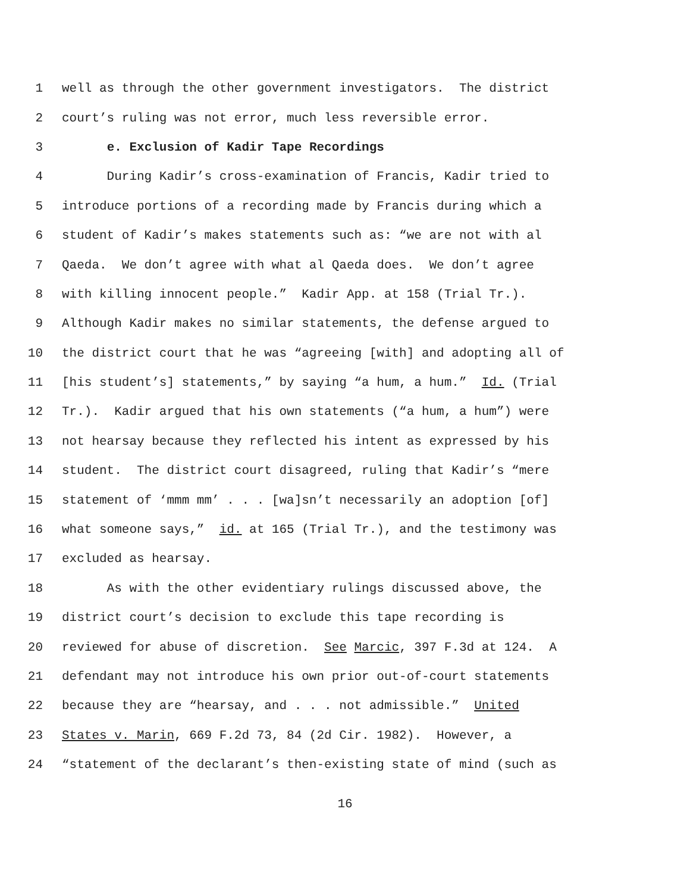1 well as through the other government investigators. The district
2 court’s ruling was not error, much less reversible error.
3 e. Exclusion of Kadir Tape Recordings
4 During Kadir’s cross-examination of Francis, Kadir tried to
5 introduce portions of a recording made by Francis during which a
6 student of Kadir’s makes statements such as: “we are not with al
7 Qaeda. We don’t agree with what al Qaeda does. We don’t agree
8 with killing innocent people.” Kadir App. at 158 (Trial Tr.).
9 Although Kadir makes no similar statements, the defense argued to
10 the district court that he was “agreeing [with] and adopting all of
11 [his student’s] statements,” by saying “a hum, a hum.” Id. (Trial
12 Tr.). Kadir argued that his own statements (“a hum, a hum”) were
13 not hearsay because they reflected his intent as expressed by his
14 student. The district court disagreed, ruling that Kadir’s “mere
15 statement of ‘mmm mm’ . . . [wa]sn’t necessarily an adoption [of]
16 what someone says,” id. at 165 (Trial Tr.), and the testimony was
17 excluded as hearsay.
18 As with the other evidentiary rulings discussed above, the
19 district court’s decision to exclude this tape recording is
20 reviewed for abuse of discretion. See Marcic, 397 F.3d at 124. A
21 defendant may not introduce his own prior out-of-court statements
22 because they are “hearsay, and . . . not admissible.” United
23 States v. Marin, 669 F.2d 73, 84 (2d Cir. 1982). However, a
24 “statement of the declarant’s then-existing state of mind (such as
16